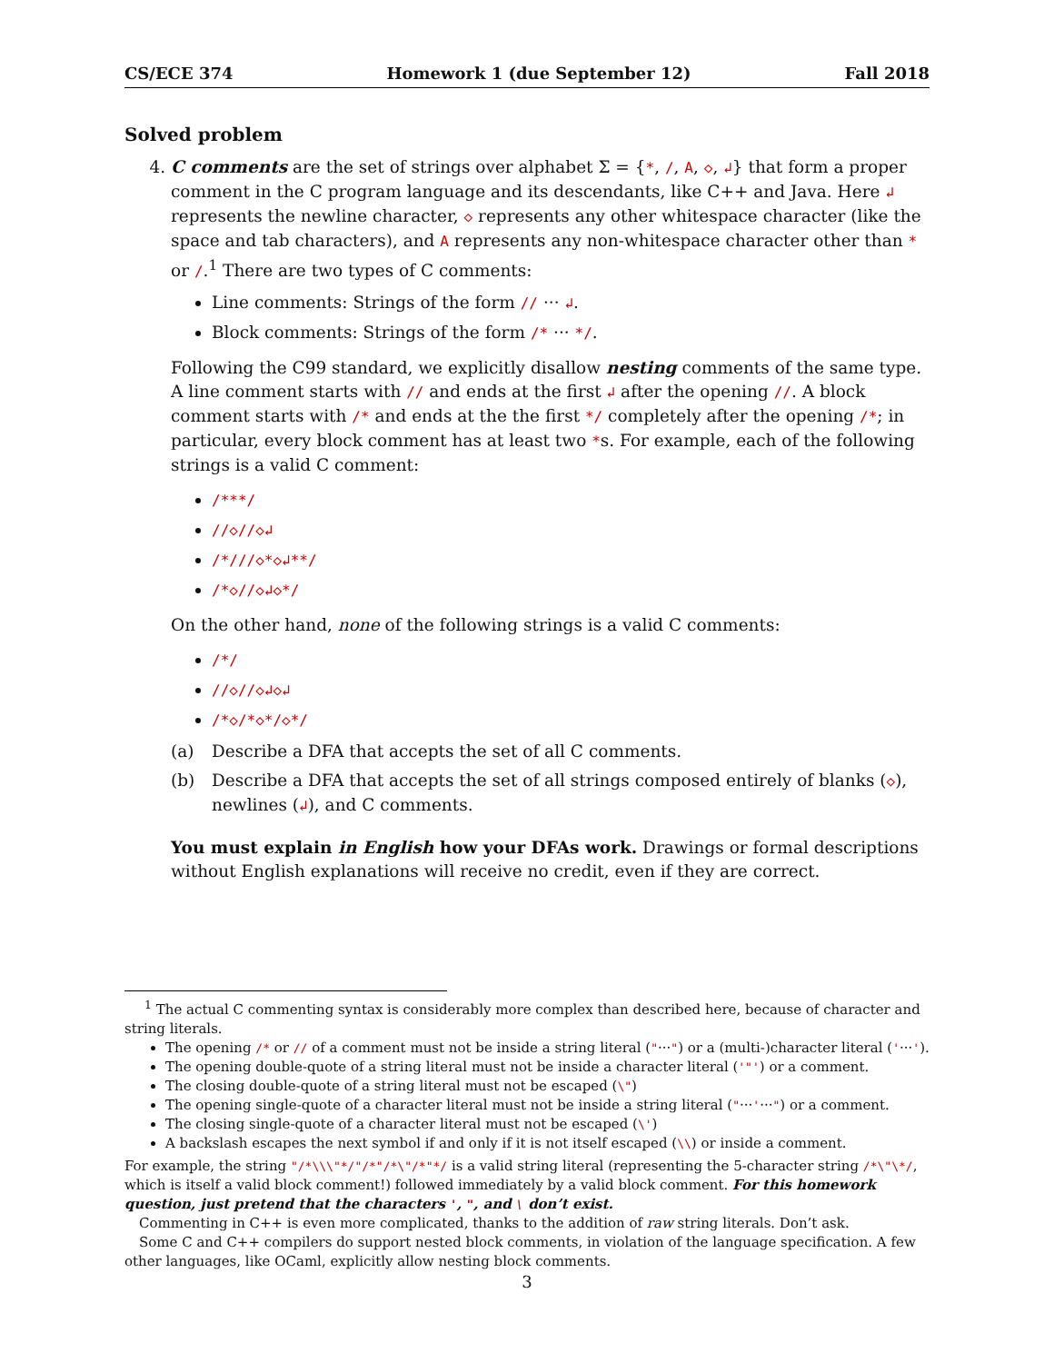CS/ECE 374 Homework 1 (due September 12) Fall 2018
Solved problem
4. C comments are the set of strings over alphabet Σ = {*, /, A, ◇, ↲} that form a proper comment in the C program language and its descendants, like C++ and Java. Here ↲ represents the newline character, ◇ represents any other whitespace character (like the space and tab characters), and A represents any non-whitespace character other than * or /.<sup>1</sup> There are two types of C comments:
Line comments: Strings of the form // ··· ↲.
Block comments: Strings of the form /* ··· */.
Following the C99 standard, we explicitly disallow nesting comments of the same type. A line comment starts with // and ends at the first ↲ after the opening //. A block comment starts with /* and ends at the the first */ completely after the opening /*; in particular, every block comment has at least two *s. For example, each of the following strings is a valid C comment:
/***/
//◇//◇↲
/*///◇*◇↲**/
/*◇//◇↲◇*/
On the other hand, none of the following strings is a valid C comments:
/*/
//◇//◇↲◇↲
/*◇/*◇*/◇*/
(a) Describe a DFA that accepts the set of all C comments.
(b) Describe a DFA that accepts the set of all strings composed entirely of blanks (◇), newlines (↲), and C comments.
You must explain in English how your DFAs work. Drawings or formal descriptions without English explanations will receive no credit, even if they are correct.
<sup>1</sup> The actual C commenting syntax is considerably more complex than described here, because of character and string literals.
The opening /* or // of a comment must not be inside a string literal ("···") or a (multi-)character literal ('···').
The opening double-quote of a string literal must not be inside a character literal ('"') or a comment.
The closing double-quote of a string literal must not be escaped (\")
The opening single-quote of a character literal must not be inside a string literal ("···'···") or a comment.
The closing single-quote of a character literal must not be escaped (\')
A backslash escapes the next symbol if and only if it is not itself escaped (\\) or inside a comment.
For example, the string "/*\\\"*/"/*"/*\"/*"*/ is a valid string literal (representing the 5-character string /*\"\*/, which is itself a valid block comment!) followed immediately by a valid block comment. For this homework question, just pretend that the characters ', ", and \ don’t exist.
Commenting in C++ is even more complicated, thanks to the addition of raw string literals. Don’t ask.
Some C and C++ compilers do support nested block comments, in violation of the language specification. A few other languages, like OCaml, explicitly allow nesting block comments.
3